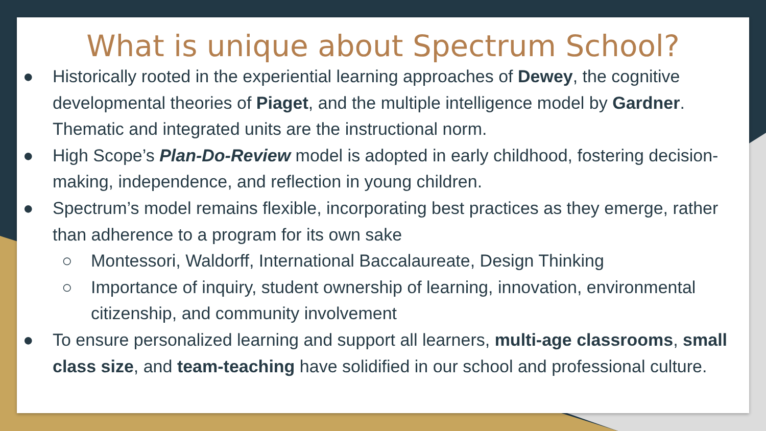What is unique about Spectrum School?
● Historically rooted in the experiential learning approaches of Dewey, the cognitive developmental theories of Piaget, and the multiple intelligence model by Gardner. Thematic and integrated units are the instructional norm.
● High Scope’s Plan-Do-Review model is adopted in early childhood, fostering decision-making, independence, and reflection in young children.
● Spectrum’s model remains flexible, incorporating best practices as they emerge, rather than adherence to a program for its own sake
○ Montessori, Waldorff, International Baccalaureate, Design Thinking
○ Importance of inquiry, student ownership of learning, innovation, environmental citizenship, and community involvement
● To ensure personalized learning and support all learners, multi-age classrooms, small class size, and team-teaching have solidified in our school and professional culture.